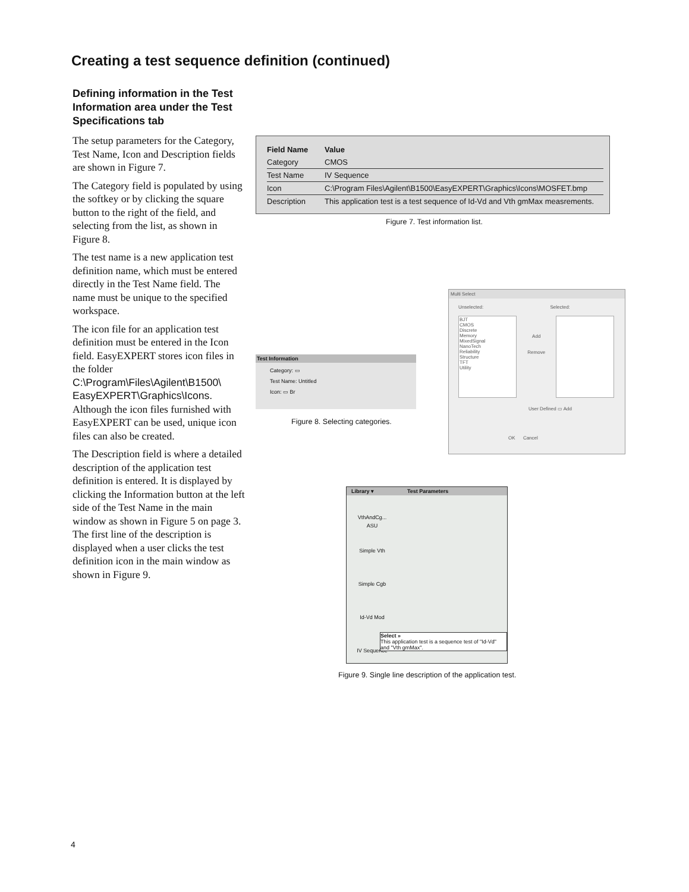Creating a test sequence definition (continued)
Defining information in the Test Information area under the Test Specifications tab
The setup parameters for the Category, Test Name, Icon and Description fields are shown in Figure 7.
The Category field is populated by using the softkey or by clicking the square button to the right of the field, and selecting from the list, as shown in Figure 8.
The test name is a new application test definition name, which must be entered directly in the Test Name field. The name must be unique to the specified workspace.
The icon file for an application test definition must be entered in the Icon field. EasyEXPERT stores icon files in the folder C:\Program\Files\Agilent\B1500\ EasyEXPERT\Graphics\Icons. Although the icon files furnished with EasyEXPERT can be used, unique icon files can also be created.
The Description field is where a detailed description of the application test definition is entered. It is displayed by clicking the Information button at the left side of the Test Name in the main window as shown in Figure 5 on page 3. The first line of the description is displayed when a user clicks the test definition icon in the main window as shown in Figure 9.
| Field Name | Value |
| --- | --- |
| Category | CMOS |
| Test Name | IV Sequence |
| Icon | C:\Program Files\Agilent\B1500\EasyEXPERT\Graphics\Icons\MOSFET.bmp |
| Description | This application test is a test sequence of Id-Vd and Vth gmMax measrements. |
Figure 7. Test information list.
Test Information
Category: ▭
Test Name: Untitled
Icon: ▭ Br
Figure 8. Selecting categories.
Multi Select
Unselected: Selected:
BJT
CMOS
Discrete
Memory
MixedSignal
NanoTech
Reliability
Structure
TFT
Utility
Add
Remove
User Defined ▭ Add
OK Cancel
Library ▾ Test Parameters
VthAndCg...
ASU
Simple Vth
Simple Cgb
Id-Vd Mod
IV Sequence
Select »
This application test is a sequence test of "Id-Vd" and "Vth gmMax".
Figure 9. Single line description of the application test.
4